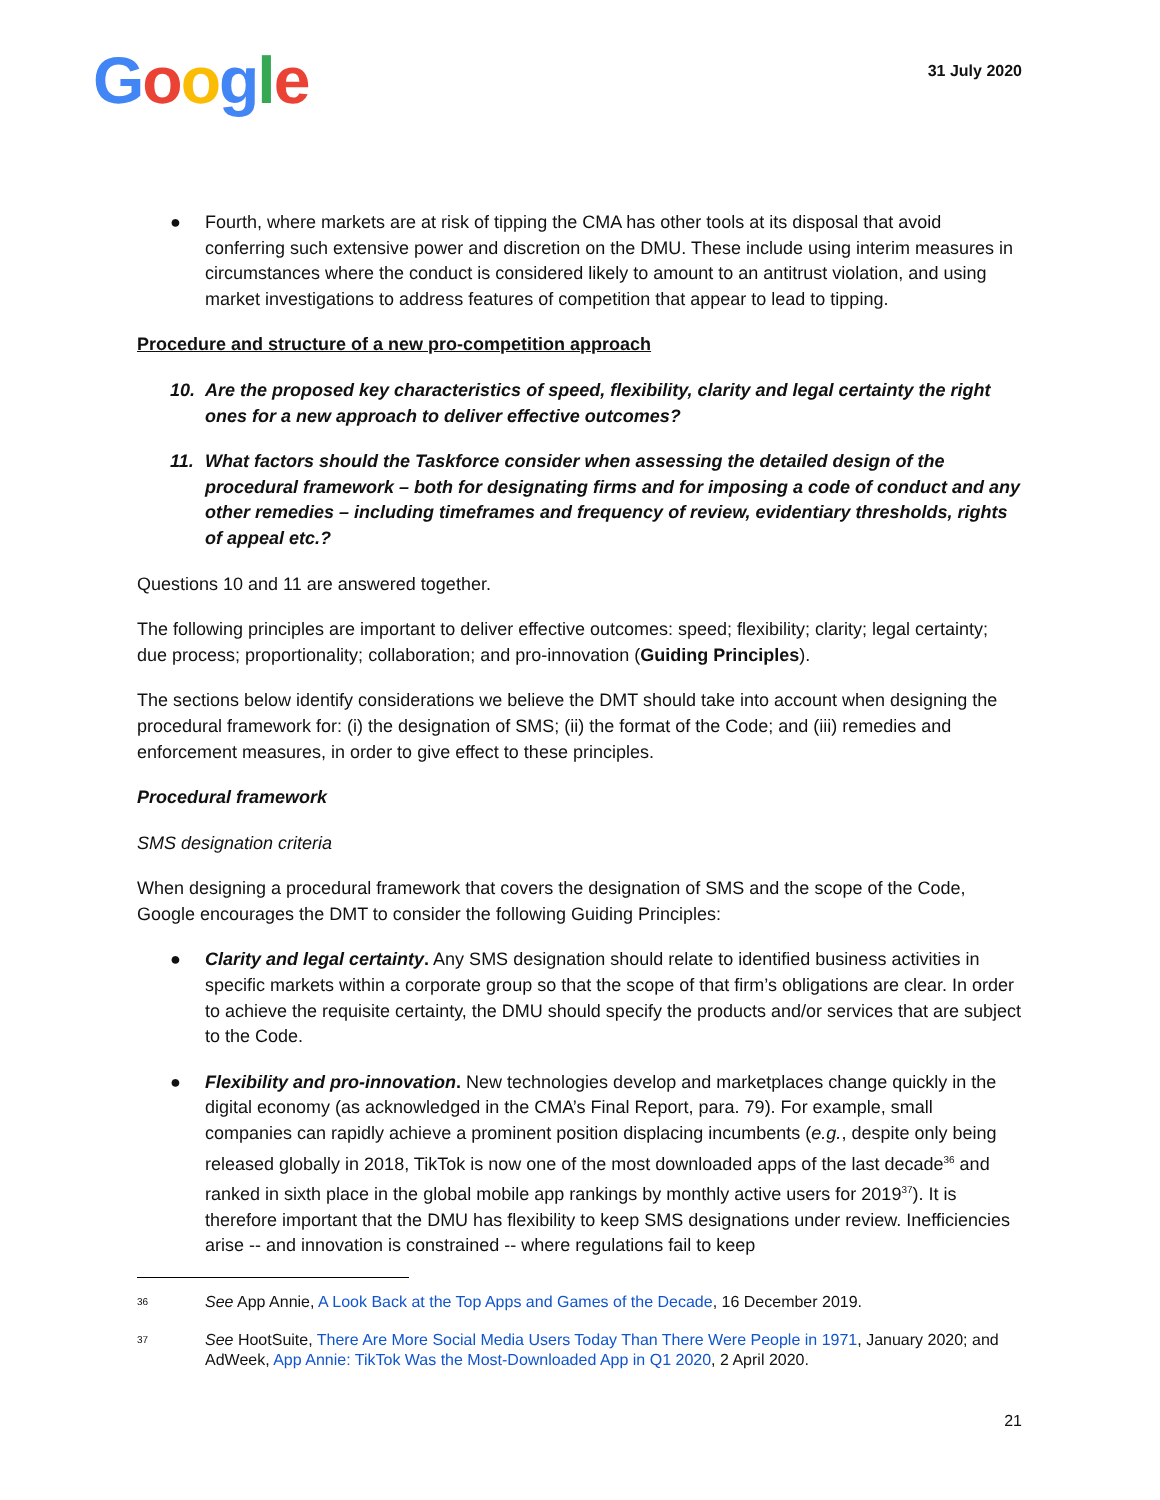Google
31 July 2020
● Fourth, where markets are at risk of tipping the CMA has other tools at its disposal that avoid conferring such extensive power and discretion on the DMU. These include using interim measures in circumstances where the conduct is considered likely to amount to an antitrust violation, and using market investigations to address features of competition that appear to lead to tipping.
Procedure and structure of a new pro-competition approach
10. Are the proposed key characteristics of speed, flexibility, clarity and legal certainty the right ones for a new approach to deliver effective outcomes?
11. What factors should the Taskforce consider when assessing the detailed design of the procedural framework – both for designating firms and for imposing a code of conduct and any other remedies – including timeframes and frequency of review, evidentiary thresholds, rights of appeal etc.?
Questions 10 and 11 are answered together.
The following principles are important to deliver effective outcomes: speed; flexibility; clarity; legal certainty; due process; proportionality; collaboration; and pro-innovation (Guiding Principles).
The sections below identify considerations we believe the DMT should take into account when designing the procedural framework for: (i) the designation of SMS; (ii) the format of the Code; and (iii) remedies and enforcement measures, in order to give effect to these principles.
Procedural framework
SMS designation criteria
When designing a procedural framework that covers the designation of SMS and the scope of the Code, Google encourages the DMT to consider the following Guiding Principles:
● Clarity and legal certainty. Any SMS designation should relate to identified business activities in specific markets within a corporate group so that the scope of that firm’s obligations are clear. In order to achieve the requisite certainty, the DMU should specify the products and/or services that are subject to the Code.
● Flexibility and pro-innovation. New technologies develop and marketplaces change quickly in the digital economy (as acknowledged in the CMA’s Final Report, para. 79). For example, small companies can rapidly achieve a prominent position displacing incumbents (e.g., despite only being released globally in 2018, TikTok is now one of the most downloaded apps of the last decade<sup>36</sup> and ranked in sixth place in the global mobile app rankings by monthly active users for 2019<sup>37</sup>). It is therefore important that the DMU has flexibility to keep SMS designations under review. Inefficiencies arise -- and innovation is constrained -- where regulations fail to keep
36 See App Annie, A Look Back at the Top Apps and Games of the Decade, 16 December 2019.
37 See HootSuite, There Are More Social Media Users Today Than There Were People in 1971, January 2020; and AdWeek, App Annie: TikTok Was the Most-Downloaded App in Q1 2020, 2 April 2020.
21